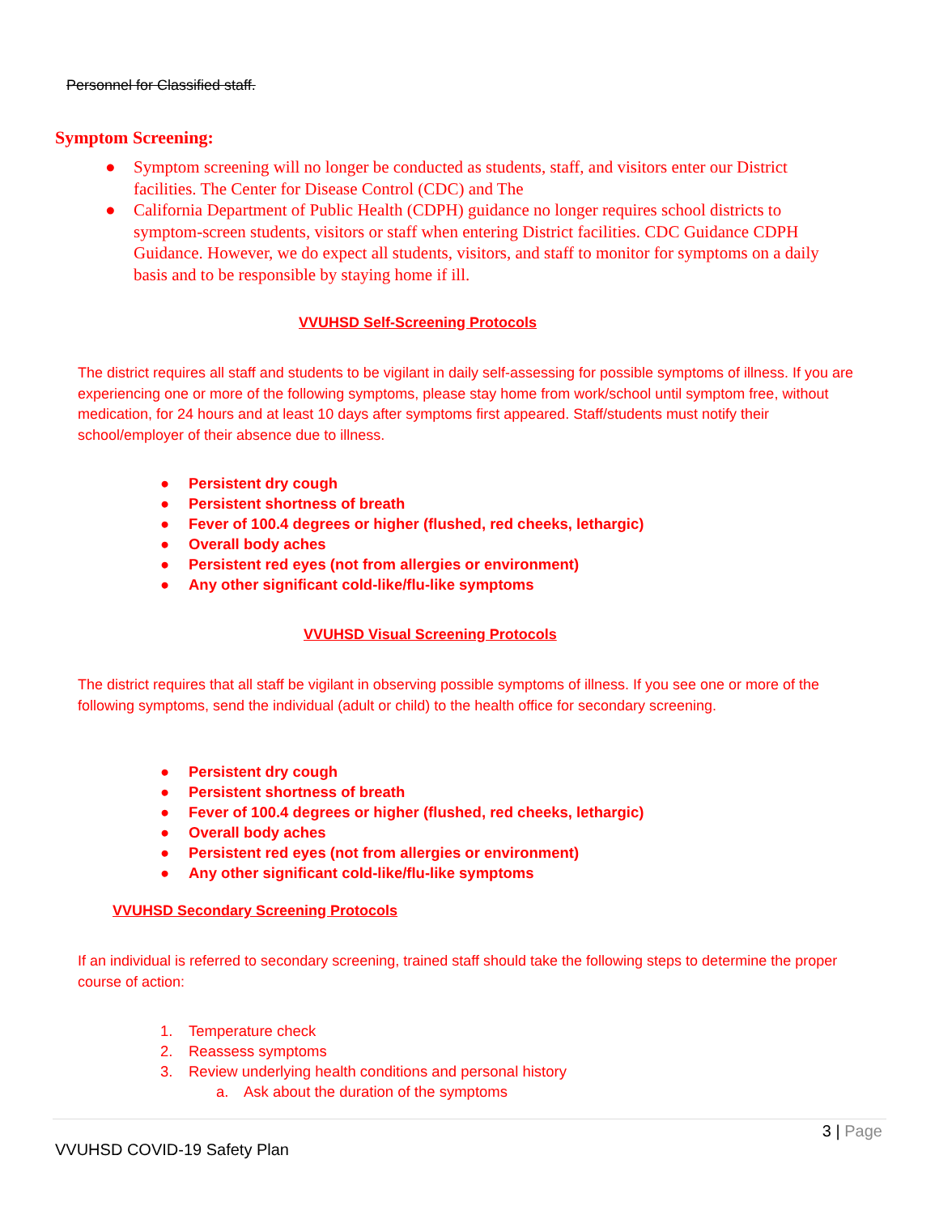Personnel for Classified staff.
Symptom Screening:
● Symptom screening will no longer be conducted as students, staff, and visitors enter our District facilities. The Center for Disease Control (CDC) and The
● California Department of Public Health (CDPH) guidance no longer requires school districts to symptom-screen students, visitors or staff when entering District facilities. CDC Guidance CDPH Guidance. However, we do expect all students, visitors, and staff to monitor for symptoms on a daily basis and to be responsible by staying home if ill.
VVUHSD Self-Screening Protocols
The district requires all staff and students to be vigilant in daily self-assessing for possible symptoms of illness. If you are experiencing one or more of the following symptoms, please stay home from work/school until symptom free, without medication, for 24 hours and at least 10 days after symptoms first appeared. Staff/students must notify their school/employer of their absence due to illness.
● Persistent dry cough
● Persistent shortness of breath
● Fever of 100.4 degrees or higher (flushed, red cheeks, lethargic)
● Overall body aches
● Persistent red eyes (not from allergies or environment)
● Any other significant cold-like/flu-like symptoms
VVUHSD Visual Screening Protocols
The district requires that all staff be vigilant in observing possible symptoms of illness. If you see one or more of the following symptoms, send the individual (adult or child) to the health office for secondary screening.
● Persistent dry cough
● Persistent shortness of breath
● Fever of 100.4 degrees or higher (flushed, red cheeks, lethargic)
● Overall body aches
● Persistent red eyes (not from allergies or environment)
● Any other significant cold-like/flu-like symptoms
VVUHSD Secondary Screening Protocols
If an individual is referred to secondary screening, trained staff should take the following steps to determine the proper course of action:
1. Temperature check
2. Reassess symptoms
3. Review underlying health conditions and personal history
a. Ask about the duration of the symptoms
3 | Page
VVUHSD COVID-19 Safety Plan